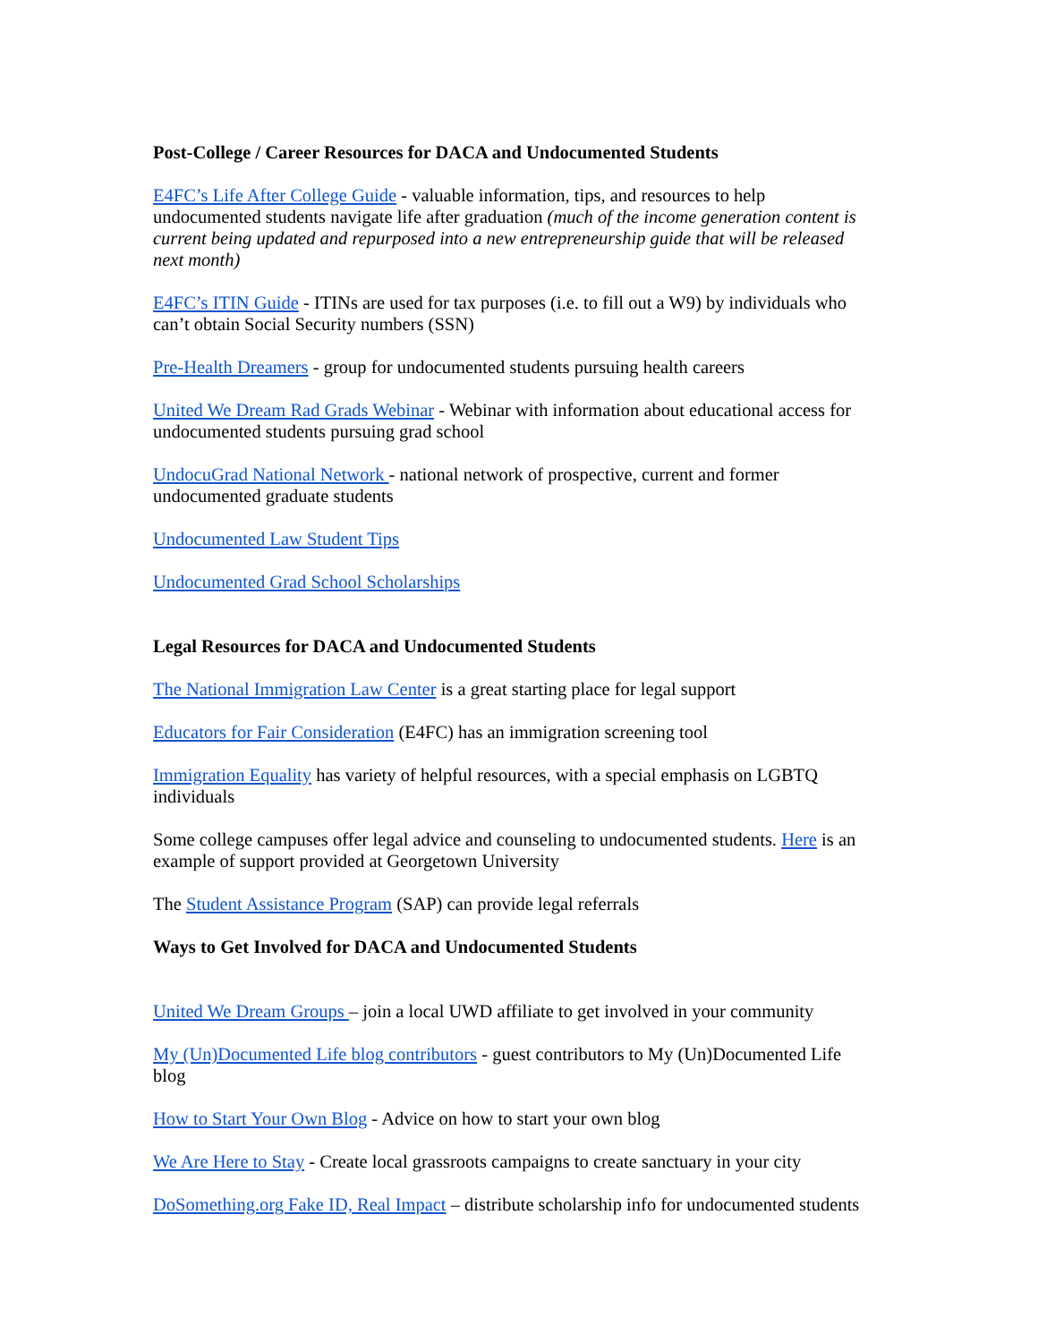Post-College / Career Resources for DACA and Undocumented Students
E4FC’s Life After College Guide - valuable information, tips, and resources to help undocumented students navigate life after graduation (much of the income generation content is current being updated and repurposed into a new entrepreneurship guide that will be released next month)
E4FC’s ITIN Guide - ITINs are used for tax purposes (i.e. to fill out a W9) by individuals who can’t obtain Social Security numbers (SSN)
Pre-Health Dreamers - group for undocumented students pursuing health careers
United We Dream Rad Grads Webinar - Webinar with information about educational access for undocumented students pursuing grad school
UndocuGrad National Network - national network of prospective, current and former undocumented graduate students
Undocumented Law Student Tips
Undocumented Grad School Scholarships
Legal Resources for DACA and Undocumented Students
The National Immigration Law Center is a great starting place for legal support
Educators for Fair Consideration (E4FC) has an immigration screening tool
Immigration Equality has variety of helpful resources, with a special emphasis on LGBTQ individuals
Some college campuses offer legal advice and counseling to undocumented students. Here is an example of support provided at Georgetown University
The Student Assistance Program (SAP) can provide legal referrals
Ways to Get Involved for DACA and Undocumented Students
United We Dream Groups – join a local UWD affiliate to get involved in your community
My (Un)Documented Life blog contributors - guest contributors to My (Un)Documented Life blog
How to Start Your Own Blog - Advice on how to start your own blog
We Are Here to Stay - Create local grassroots campaigns to create sanctuary in your city
DoSomething.org Fake ID, Real Impact – distribute scholarship info for undocumented students